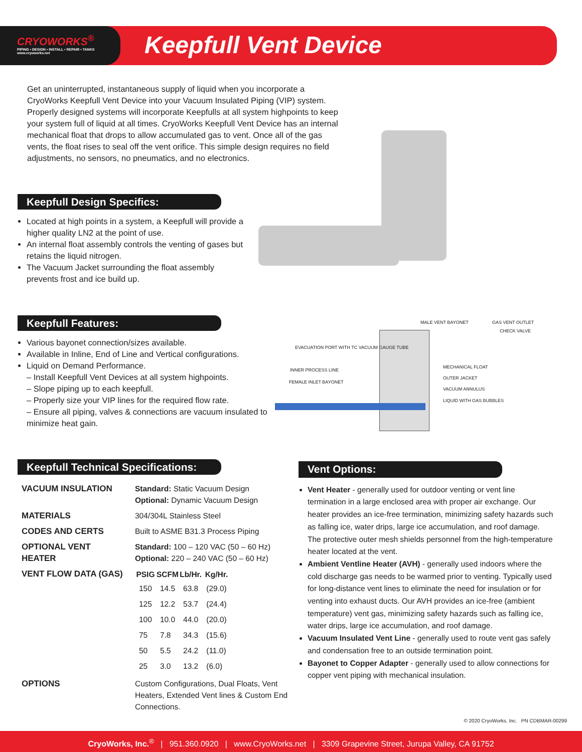CRYOWORKS<sup>®</sup>
PIPING • DESIGN • INSTALL • REPAIR • TANKS
www.cryoworks.net
Keepfull Vent Device
Get an uninterrupted, instantaneous supply of liquid when you incorporate a CryoWorks Keepfull Vent Device into your Vacuum Insulated Piping (VIP) system. Properly designed systems will incorporate Keepfulls at all system highpoints to keep your system full of liquid at all times. CryoWorks Keepfull Vent Device has an internal mechanical float that drops to allow accumulated gas to vent. Once all of the gas vents, the float rises to seal off the vent orifice. This simple design requires no field adjustments, no sensors, no pneumatics, and no electronics.
Keepfull Design Specifics:
Located at high points in a system, a Keepfull will provide a higher quality LN2 at the point of use.
An internal float assembly controls the venting of gases but retains the liquid nitrogen.
The Vacuum Jacket surrounding the float assembly prevents frost and ice build up.
Keepfull Features:
Various bayonet connection/sizes available.
Available in Inline, End of Line and Vertical configurations.
Liquid on Demand Performance.
– Install Keepfull Vent Devices at all system highpoints.
– Slope piping up to each keepfull.
– Properly size your VIP lines for the required flow rate.
– Ensure all piping, valves & connections are vacuum insulated to minimize heat gain.
MALE VENT BAYONET GAS VENT OUTLET
CHECK VALVE
EVACUATION PORT WITH TC VACUUM GAUGE TUBE
INNER PROCESS LINE
FEMALE INLET BAYONET
MECHANICAL FLOAT
OUTER JACKET
VACUUM ANNULUS
LIQUID WITH GAS BUBBLES
Keepfull Technical Specifications:
| VACUUM INSULATION | Standard: Static Vacuum Design Optional: Dynamic Vacuum Design |
| MATERIALS | 304/304L Stainless Steel |
| CODES AND CERTS | Built to ASME B31.3 Process Piping |
| OPTIONAL VENT HEATER | Standard: 100 – 120 VAC (50 – 60 Hz) Optional: 220 – 240 VAC (50 – 60 Hz) |
| VENT FLOW DATA (GAS) | / PSIG / SCFM / Lb/Hr. / Kg/Hr. / / --- / --- / --- / --- / / 150 / 14.5 / 63.8 / (29.0) / / 125 / 12.2 / 53.7 / (24.4) / / 100 / 10.0 / 44.0 / (20.0) / / 75 / 7.8 / 34.3 / (15.6) / / 50 / 5.5 / 24.2 / (11.0) / / 25 / 3.0 / 13.2 / (6.0) / |
| OPTIONS | Custom Configurations, Dual Floats, Vent Heaters, Extended Vent lines & Custom End Connections. |
Vent Options:
Vent Heater - generally used for outdoor venting or vent line termination in a large enclosed area with proper air exchange. Our heater provides an ice-free termination, minimizing safety hazards such as falling ice, water drips, large ice accumulation, and roof damage. The protective outer mesh shields personnel from the high-temperature heater located at the vent.
Ambient Ventline Heater (AVH) - generally used indoors where the cold discharge gas needs to be warmed prior to venting. Typically used for long-distance vent lines to eliminate the need for insulation or for venting into exhaust ducts. Our AVH provides an ice-free (ambient temperature) vent gas, minimizing safety hazards such as falling ice, water drips, large ice accumulation, and roof damage.
Vacuum Insulated Vent Line - generally used to route vent gas safely and condensation free to an outside termination point.
Bayonet to Copper Adapter - generally used to allow connections for copper vent piping with mechanical insulation.
© 2020 CryoWorks, Inc. PN CDBMAR-00299
CryoWorks, Inc.<sup>®</sup> | 951.360.0920 | www.CryoWorks.net | 3309 Grapevine Street, Jurupa Valley, CA 91752